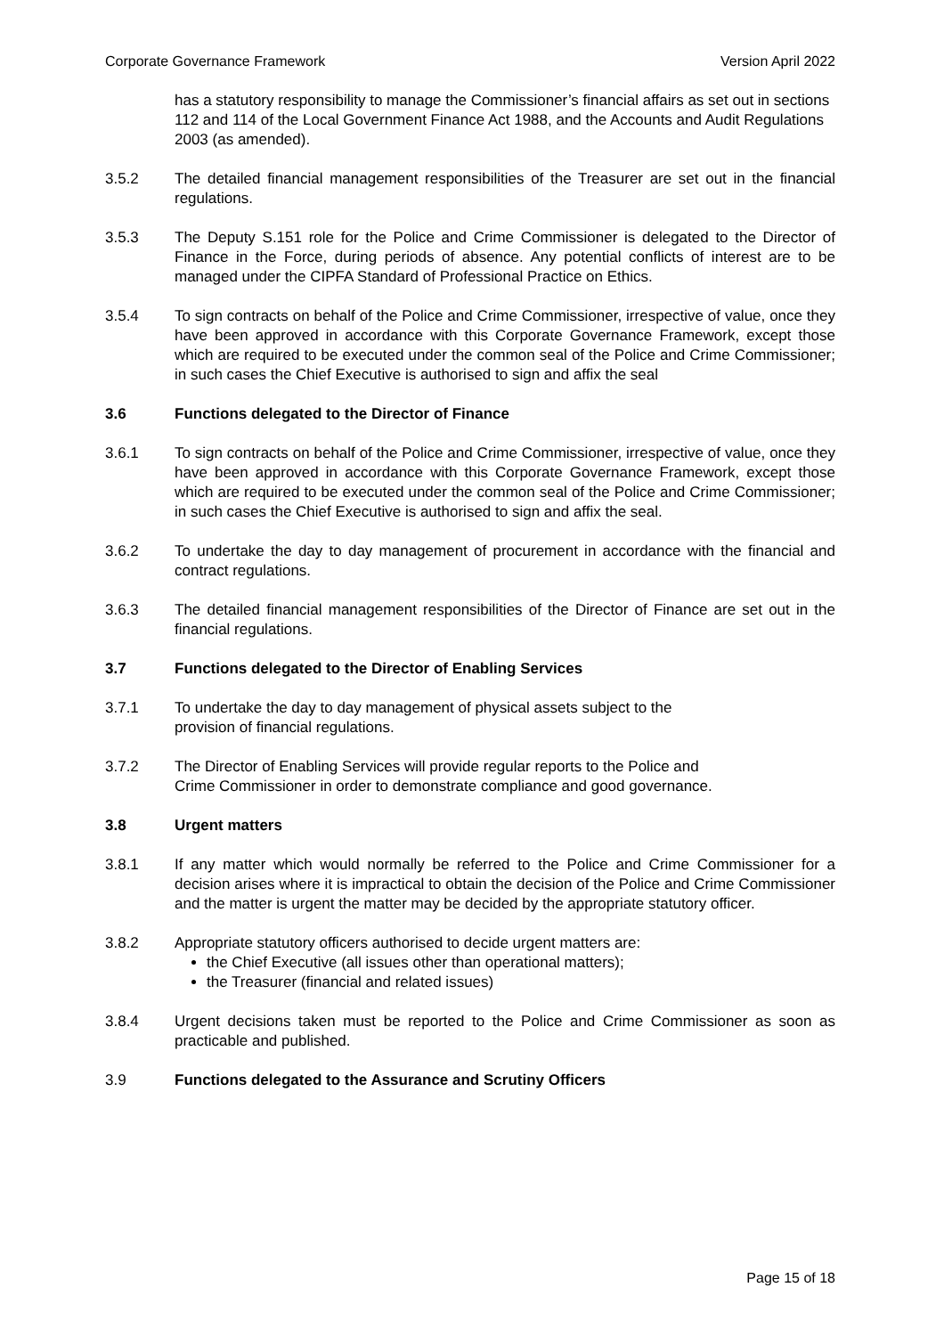Corporate Governance Framework Version April 2022
has a statutory responsibility to manage the Commissioner’s financial affairs as set out in sections 112 and 114 of the Local Government Finance Act 1988, and the Accounts and Audit Regulations 2003 (as amended).
3.5.2 The detailed financial management responsibilities of the Treasurer are set out in the financial regulations.
3.5.3 The Deputy S.151 role for the Police and Crime Commissioner is delegated to the Director of Finance in the Force, during periods of absence. Any potential conflicts of interest are to be managed under the CIPFA Standard of Professional Practice on Ethics.
3.5.4 To sign contracts on behalf of the Police and Crime Commissioner, irrespective of value, once they have been approved in accordance with this Corporate Governance Framework, except those which are required to be executed under the common seal of the Police and Crime Commissioner; in such cases the Chief Executive is authorised to sign and affix the seal
3.6 Functions delegated to the Director of Finance
3.6.1 To sign contracts on behalf of the Police and Crime Commissioner, irrespective of value, once they have been approved in accordance with this Corporate Governance Framework, except those which are required to be executed under the common seal of the Police and Crime Commissioner; in such cases the Chief Executive is authorised to sign and affix the seal.
3.6.2 To undertake the day to day management of procurement in accordance with the financial and contract regulations.
3.6.3 The detailed financial management responsibilities of the Director of Finance are set out in the financial regulations.
3.7 Functions delegated to the Director of Enabling Services
3.7.1 To undertake the day to day management of physical assets subject to the
provision of financial regulations.
3.7.2 The Director of Enabling Services will provide regular reports to the Police and
Crime Commissioner in order to demonstrate compliance and good governance.
3.8 Urgent matters
3.8.1 If any matter which would normally be referred to the Police and Crime Commissioner for a decision arises where it is impractical to obtain the decision of the Police and Crime Commissioner and the matter is urgent the matter may be decided by the appropriate statutory officer.
3.8.2 Appropriate statutory officers authorised to decide urgent matters are:
the Chief Executive (all issues other than operational matters);
the Treasurer (financial and related issues)
3.8.4 Urgent decisions taken must be reported to the Police and Crime Commissioner as soon as practicable and published.
3.9 Functions delegated to the Assurance and Scrutiny Officers
Page 15 of 18